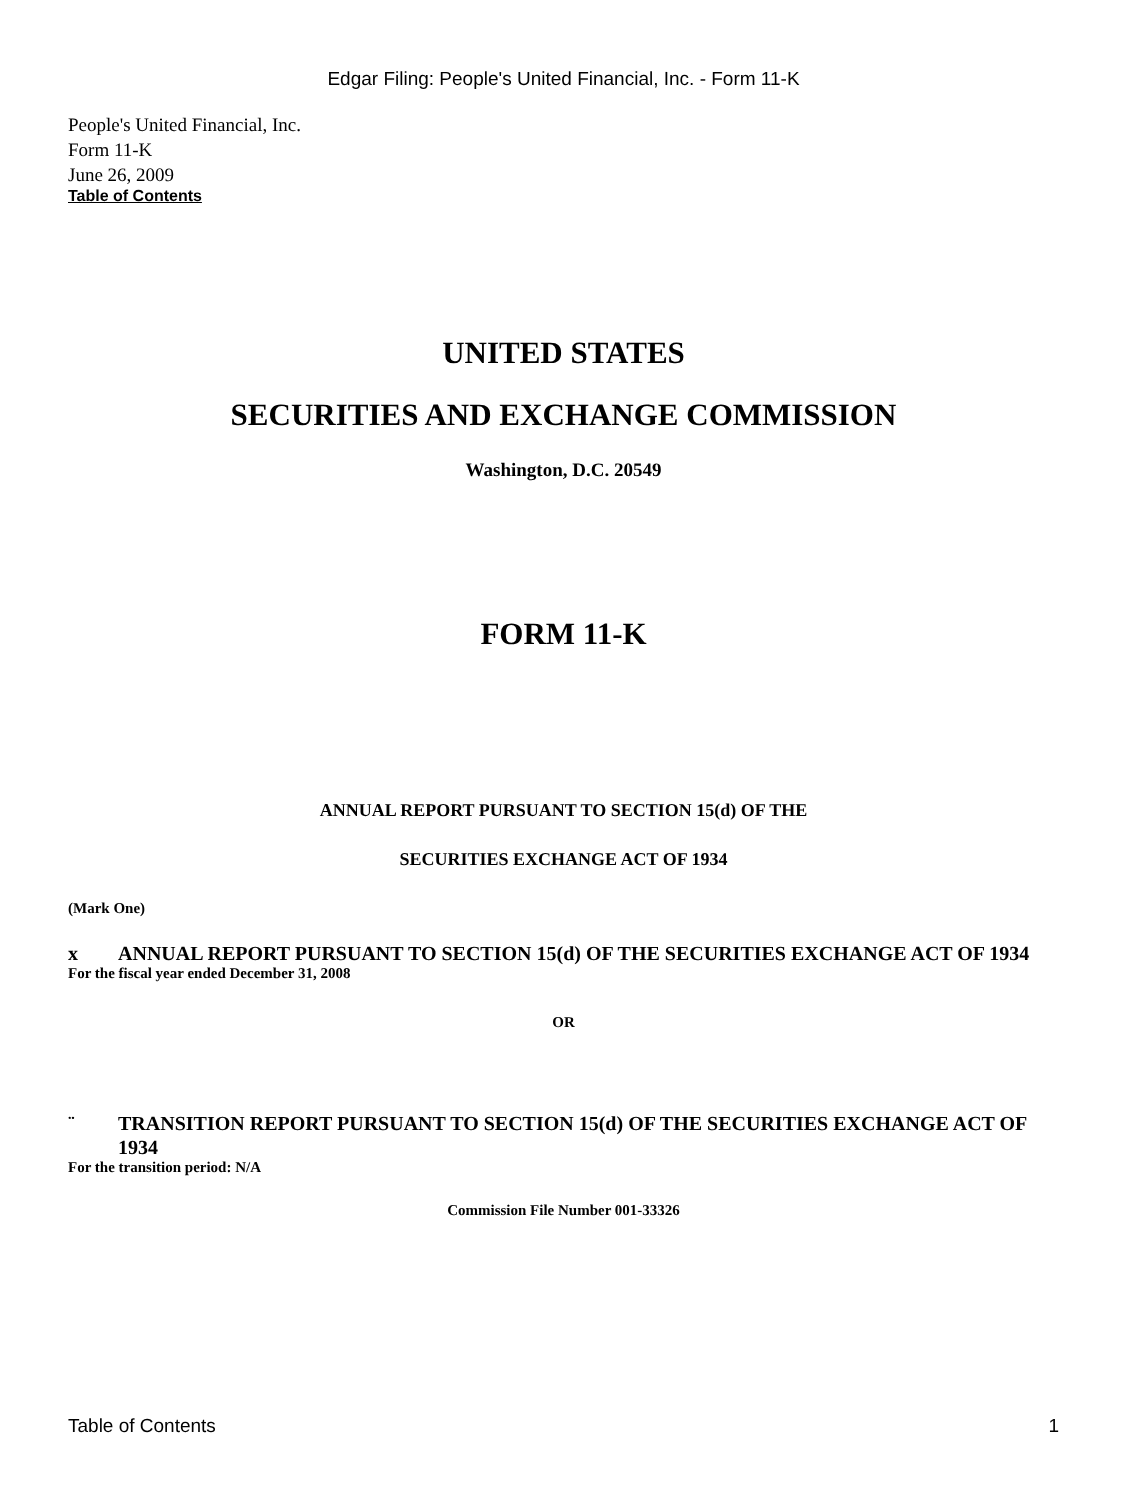Edgar Filing: People's United Financial, Inc. - Form 11-K
People's United Financial, Inc.
Form 11-K
June 26, 2009
Table of Contents
UNITED STATES
SECURITIES AND EXCHANGE COMMISSION
Washington, D.C. 20549
FORM 11-K
ANNUAL REPORT PURSUANT TO SECTION 15(d) OF THE
SECURITIES EXCHANGE ACT OF 1934
(Mark One)
x ANNUAL REPORT PURSUANT TO SECTION 15(d) OF THE SECURITIES EXCHANGE ACT OF 1934
For the fiscal year ended December 31, 2008
OR
¨ TRANSITION REPORT PURSUANT TO SECTION 15(d) OF THE SECURITIES EXCHANGE ACT OF 1934
For the transition period: N/A
Commission File Number 001-33326
Table of Contents 1